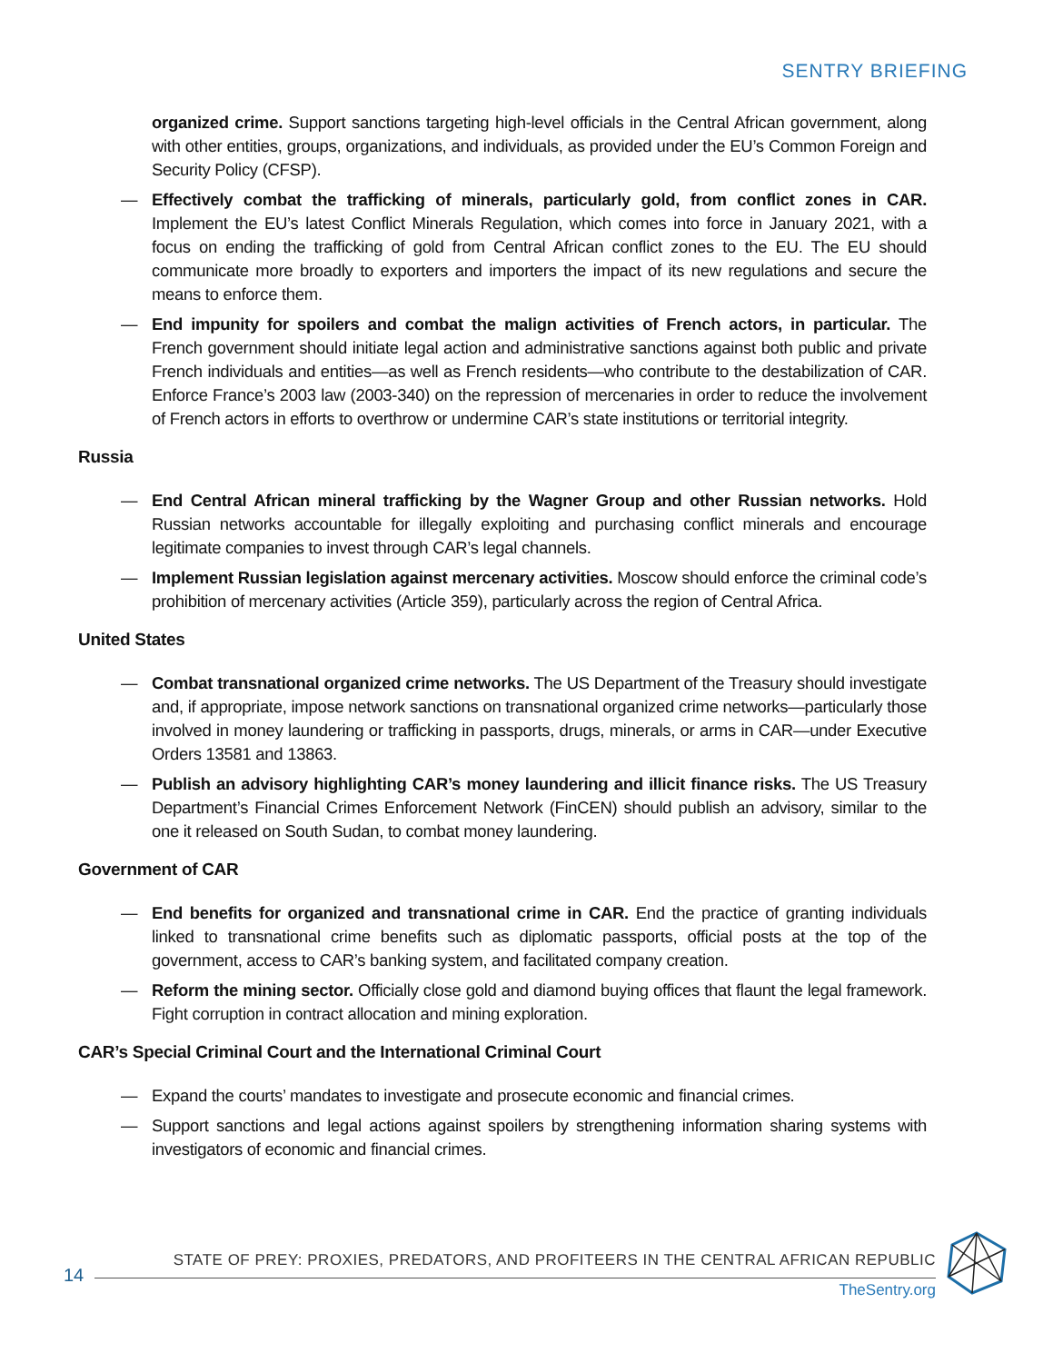SENTRY BRIEFING
organized crime. Support sanctions targeting high-level officials in the Central African government, along with other entities, groups, organizations, and individuals, as provided under the EU’s Common Foreign and Security Policy (CFSP).
— Effectively combat the trafficking of minerals, particularly gold, from conflict zones in CAR. Implement the EU’s latest Conflict Minerals Regulation, which comes into force in January 2021, with a focus on ending the trafficking of gold from Central African conflict zones to the EU. The EU should communicate more broadly to exporters and importers the impact of its new regulations and secure the means to enforce them.
— End impunity for spoilers and combat the malign activities of French actors, in particular. The French government should initiate legal action and administrative sanctions against both public and private French individuals and entities—as well as French residents—who contribute to the destabilization of CAR. Enforce France’s 2003 law (2003-340) on the repression of mercenaries in order to reduce the involvement of French actors in efforts to overthrow or undermine CAR’s state institutions or territorial integrity.
Russia
— End Central African mineral trafficking by the Wagner Group and other Russian networks. Hold Russian networks accountable for illegally exploiting and purchasing conflict minerals and encourage legitimate companies to invest through CAR’s legal channels.
— Implement Russian legislation against mercenary activities. Moscow should enforce the criminal code’s prohibition of mercenary activities (Article 359), particularly across the region of Central Africa.
United States
— Combat transnational organized crime networks. The US Department of the Treasury should investigate and, if appropriate, impose network sanctions on transnational organized crime networks—particularly those involved in money laundering or trafficking in passports, drugs, minerals, or arms in CAR—under Executive Orders 13581 and 13863.
— Publish an advisory highlighting CAR’s money laundering and illicit finance risks. The US Treasury Department’s Financial Crimes Enforcement Network (FinCEN) should publish an advisory, similar to the one it released on South Sudan, to combat money laundering.
Government of CAR
— End benefits for organized and transnational crime in CAR. End the practice of granting individuals linked to transnational crime benefits such as diplomatic passports, official posts at the top of the government, access to CAR’s banking system, and facilitated company creation.
— Reform the mining sector. Officially close gold and diamond buying offices that flaunt the legal framework. Fight corruption in contract allocation and mining exploration.
CAR’s Special Criminal Court and the International Criminal Court
— Expand the courts’ mandates to investigate and prosecute economic and financial crimes.
— Support sanctions and legal actions against spoilers by strengthening information sharing systems with investigators of economic and financial crimes.
14
STATE OF PREY: PROXIES, PREDATORS, AND PROFITEERS IN THE CENTRAL AFRICAN REPUBLIC
TheSentry.org